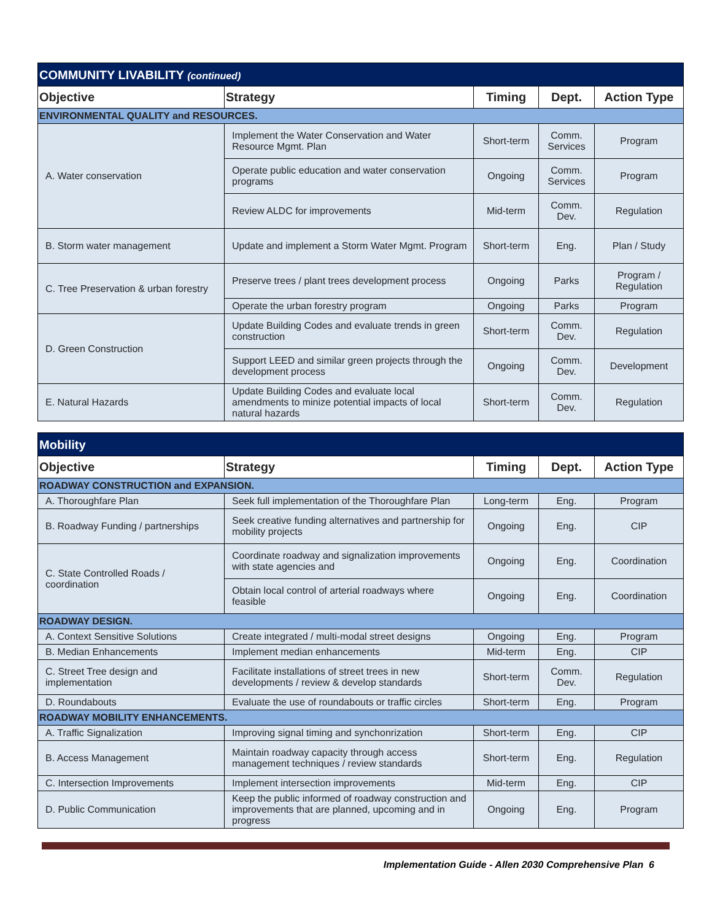| COMMUNITY LIVABILITY (continued) | | | | |
| --- | --- | --- | --- | --- |
| Objective | Strategy | Timing | Dept. | Action Type |
| ENVIRONMENTAL QUALITY and RESOURCES. | | | | |
| A. Water conservation | Implement the Water Conservation and Water Resource Mgmt. Plan | Short-term | Comm. Services | Program |
| | Operate public education and water conservation programs | Ongoing | Comm. Services | Program |
| | Review ALDC for improvements | Mid-term | Comm. Dev. | Regulation |
| B. Storm water management | Update and implement a Storm Water Mgmt. Program | Short-term | Eng. | Plan / Study |
| C. Tree Preservation & urban forestry | Preserve trees / plant trees development process | Ongoing | Parks | Program / Regulation |
| | Operate the urban forestry program | Ongoing | Parks | Program |
| D. Green Construction | Update Building Codes and evaluate trends in green construction | Short-term | Comm. Dev. | Regulation |
| | Support LEED and similar green projects through the development process | Ongoing | Comm. Dev. | Development |
| E. Natural Hazards | Update Building Codes and evaluate local amendments to minize potential impacts of local natural hazards | Short-term | Comm. Dev. | Regulation |
| Mobility | | | | |
| --- | --- | --- | --- | --- |
| Objective | Strategy | Timing | Dept. | Action Type |
| ROADWAY CONSTRUCTION and EXPANSION. | | | | |
| A. Thoroughfare Plan | Seek full implementation of the Thoroughfare Plan | Long-term | Eng. | Program |
| B. Roadway Funding / partnerships | Seek creative funding alternatives and partnership for mobility projects | Ongoing | Eng. | CIP |
| C. State Controlled Roads / coordination | Coordinate roadway and signalization improvements with state agencies and | Ongoing | Eng. | Coordination |
| | Obtain local control of arterial roadways where feasible | Ongoing | Eng. | Coordination |
| ROADWAY DESIGN. | | | | |
| A. Context Sensitive Solutions | Create integrated / multi-modal street designs | Ongoing | Eng. | Program |
| B. Median Enhancements | Implement median enhancements | Mid-term | Eng. | CIP |
| C. Street Tree design and implementation | Facilitate installations of street trees in new developments / review & develop standards | Short-term | Comm. Dev. | Regulation |
| D. Roundabouts | Evaluate the use of roundabouts or traffic circles | Short-term | Eng. | Program |
| ROADWAY MOBILITY ENHANCEMENTS. | | | | |
| A. Traffic Signalization | Improving signal timing and synchonrization | Short-term | Eng. | CIP |
| B. Access Management | Maintain roadway capacity through access management techniques / review standards | Short-term | Eng. | Regulation |
| C. Intersection Improvements | Implement intersection improvements | Mid-term | Eng. | CIP |
| D. Public Communication | Keep the public informed of roadway construction and improvements that are planned, upcoming and in progress | Ongoing | Eng. | Program |
Implementation Guide - Allen 2030 Comprehensive Plan 6